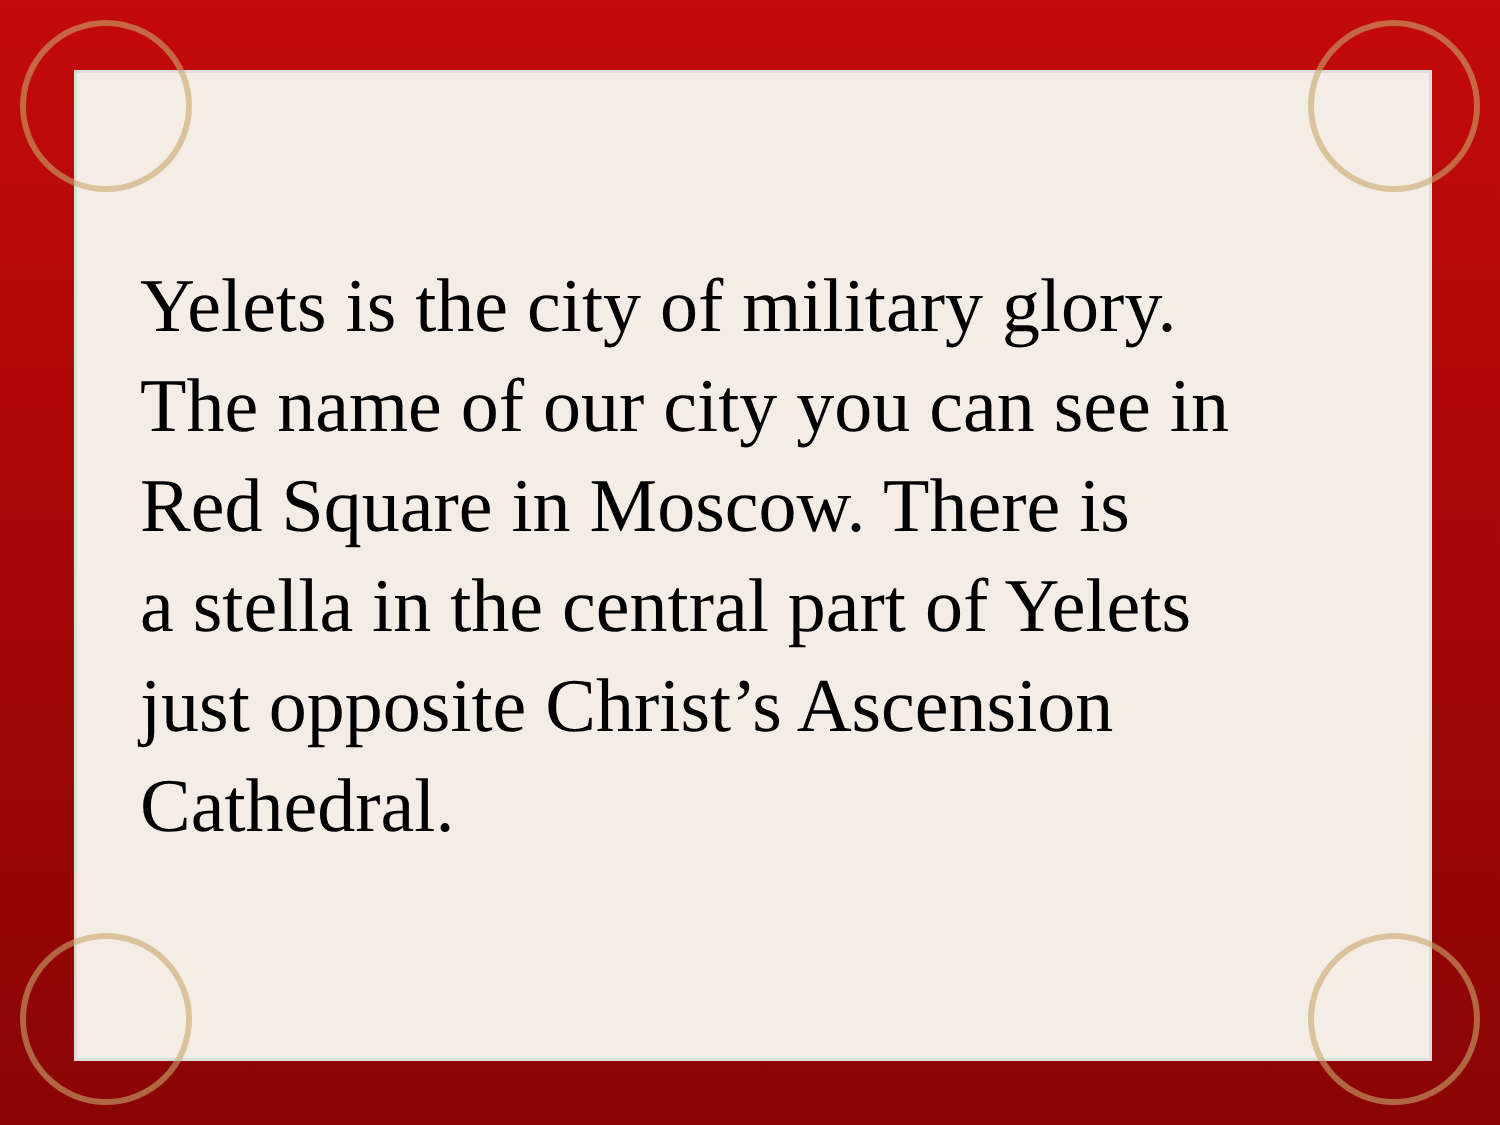Yelets is the city of military glory.
The name of our city you can see in
Red Square in Moscow. There is
a stella in the central part of Yelets
just opposite Christ’s Ascension
Cathedral.